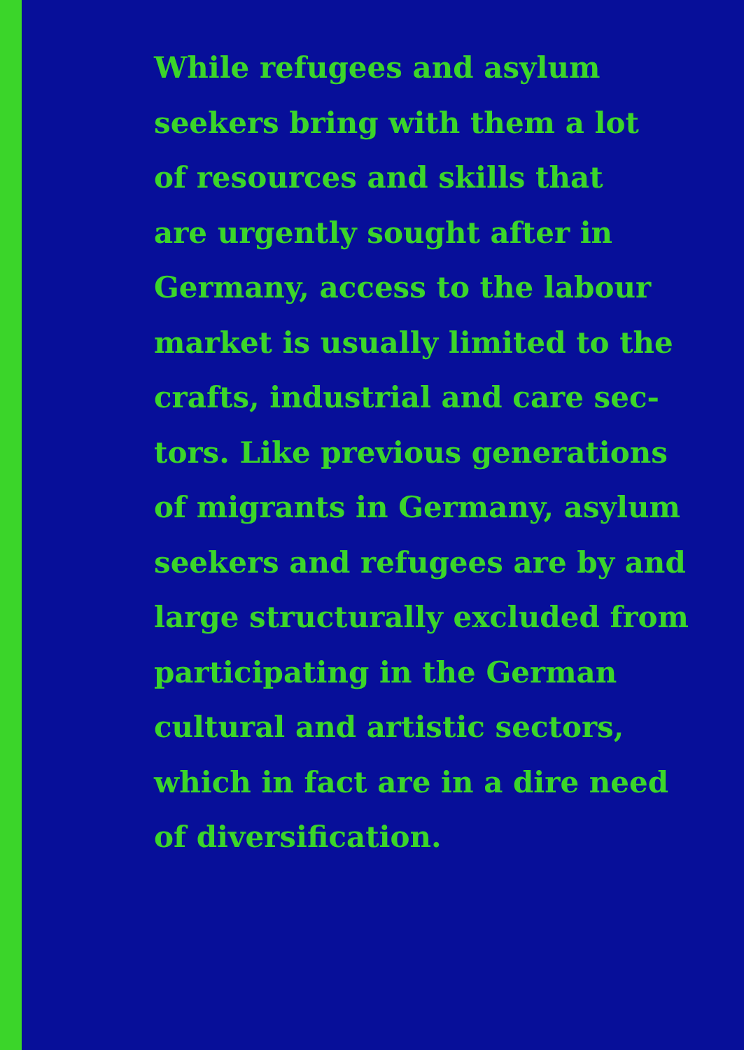While refugees and asylum
seekers bring with them a lot
of resources and skills that
are urgently sought after in
Germany, access to the labour
market is usually limited to the
crafts, industrial and care sec-
tors. Like previous generations
of migrants in Germany, asylum
seekers and refugees are by and
large structurally excluded from
participating in the German
cultural and artistic sectors,
which in fact are in a dire need
of diversification.